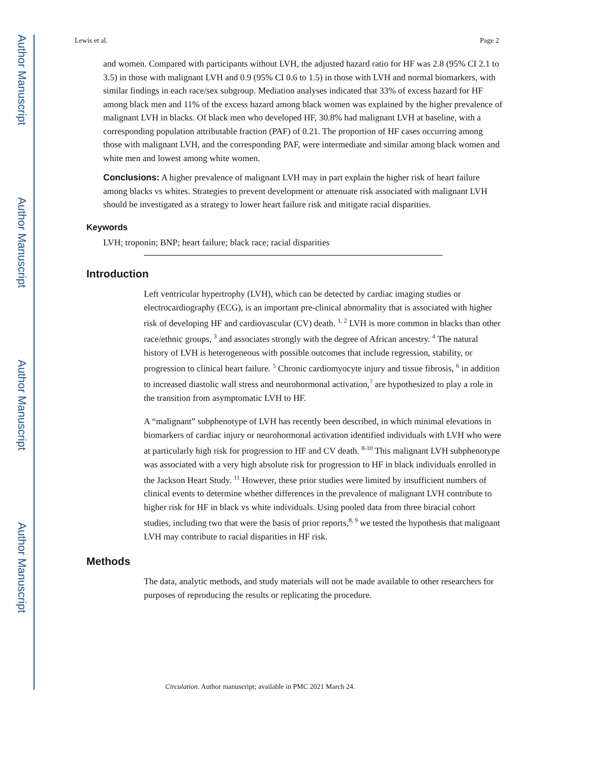Author Manuscript
Author Manuscript
Author Manuscript
Author Manuscript
Lewis et al. Page 2
and women. Compared with participants without LVH, the adjusted hazard ratio for HF was 2.8 (95% CI 2.1 to 3.5) in those with malignant LVH and 0.9 (95% CI 0.6 to 1.5) in those with LVH and normal biomarkers, with similar findings in each race/sex subgroup. Mediation analyses indicated that 33% of excess hazard for HF among black men and 11% of the excess hazard among black women was explained by the higher prevalence of malignant LVH in blacks. Of black men who developed HF, 30.8% had malignant LVH at baseline, with a corresponding population attributable fraction (PAF) of 0.21. The proportion of HF cases occurring among those with malignant LVH, and the corresponding PAF, were intermediate and similar among black women and white men and lowest among white women.
Conclusions: A higher prevalence of malignant LVH may in part explain the higher risk of heart failure among blacks vs whites. Strategies to prevent development or attenuate risk associated with malignant LVH should be investigated as a strategy to lower heart failure risk and mitigate racial disparities.
Keywords
LVH; troponin; BNP; heart failure; black race; racial disparities
Introduction
Left ventricular hypertrophy (LVH), which can be detected by cardiac imaging studies or electrocardiography (ECG), is an important pre-clinical abnormality that is associated with higher risk of developing HF and cardiovascular (CV) death. <sup>1, 2</sup> LVH is more common in blacks than other race/ethnic groups, <sup>3</sup> and associates strongly with the degree of African ancestry. <sup>4</sup> The natural history of LVH is heterogeneous with possible outcomes that include regression, stability, or progression to clinical heart failure. <sup>5</sup> Chronic cardiomyocyte injury and tissue fibrosis, <sup>6</sup> in addition to increased diastolic wall stress and neurohormonal activation,<sup>7</sup> are hypothesized to play a role in the transition from asymptomatic LVH to HF.
A “malignant” subphenotype of LVH has recently been described, in which minimal elevations in biomarkers of cardiac injury or neurohormonal activation identified individuals with LVH who were at particularly high risk for progression to HF and CV death. <sup>8-10</sup> This malignant LVH subphenotype was associated with a very high absolute risk for progression to HF in black individuals enrolled in the Jackson Heart Study. <sup>11</sup> However, these prior studies were limited by insufficient numbers of clinical events to determine whether differences in the prevalence of malignant LVH contribute to higher risk for HF in black vs white individuals. Using pooled data from three biracial cohort studies, including two that were the basis of prior reports,<sup>8, 9</sup> we tested the hypothesis that malignant LVH may contribute to racial disparities in HF risk.
Methods
The data, analytic methods, and study materials will not be made available to other researchers for purposes of reproducing the results or replicating the procedure.
Circulation. Author manuscript; available in PMC 2021 March 24.